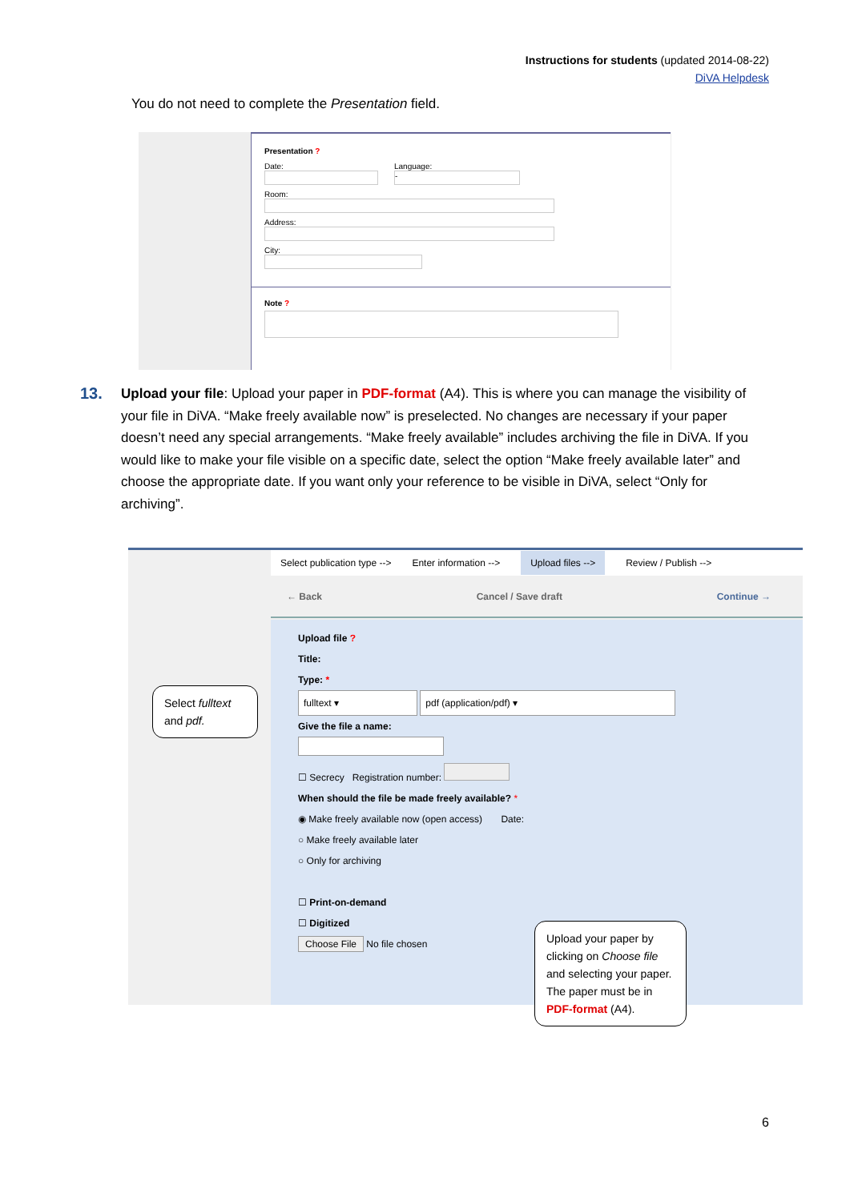Instructions for students (updated 2014-08-22)
DiVA Helpdesk
You do not need to complete the Presentation field.
Presentation ?
Date: Language:
-
Room:
Address:
City:
Note ?
13.
Upload your file: Upload your paper in PDF-format (A4). This is where you can manage the visibility of your file in DiVA. “Make freely available now” is preselected. No changes are necessary if your paper doesn’t need any special arrangements. “Make freely available” includes archiving the file in DiVA. If you would like to make your file visible on a specific date, select the option “Make freely available later” and choose the appropriate date. If you want only your reference to be visible in DiVA, select “Only for archiving”.
Select publication type --> Enter information --> Upload files --> Review / Publish -->
← Back Cancel / Save draft Continue →
Upload file ?
Title:
Type: *
fulltext ▾ pdf (application/pdf) ▾
Give the file a name:
☐ Secrecy Registration number:
When should the file be made freely available? *
◉ Make freely available now (open access) Date:
○ Make freely available later
○ Only for archiving
☐ Print-on-demand
☐ Digitized
Choose File No file chosen
Select fulltext and pdf.
Upload your paper by clicking on Choose file and selecting your paper. The paper must be in PDF-format (A4).
6